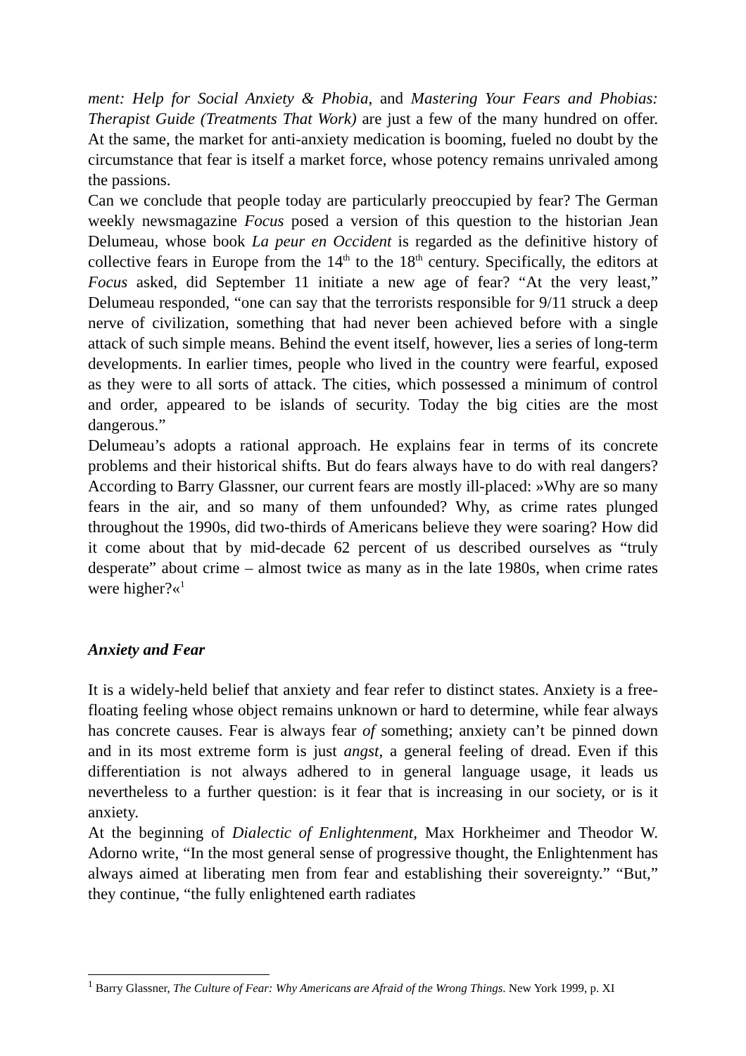ment: Help for Social Anxiety & Phobia, and Mastering Your Fears and Phobias: Therapist Guide (Treatments That Work) are just a few of the many hundred on offer. At the same, the market for anti-anxiety medication is booming, fueled no doubt by the circumstance that fear is itself a market force, whose potency remains unrivaled among the passions.
Can we conclude that people today are particularly preoccupied by fear? The German weekly newsmagazine Focus posed a version of this question to the historian Jean Delumeau, whose book La peur en Occident is regarded as the definitive history of collective fears in Europe from the 14<sup>th</sup> to the 18<sup>th</sup> century. Specifically, the editors at Focus asked, did September 11 initiate a new age of fear? “At the very least,” Delumeau responded, “one can say that the terrorists responsible for 9/11 struck a deep nerve of civilization, something that had never been achieved before with a single attack of such simple means. Behind the event itself, however, lies a series of long-term developments. In earlier times, people who lived in the country were fearful, exposed as they were to all sorts of attack. The cities, which possessed a minimum of control and order, appeared to be islands of security. Today the big cities are the most dangerous.”
Delumeau’s adopts a rational approach. He explains fear in terms of its concrete problems and their historical shifts. But do fears always have to do with real dangers? According to Barry Glassner, our current fears are mostly ill-placed: »Why are so many fears in the air, and so many of them unfounded? Why, as crime rates plunged throughout the 1990s, did two-thirds of Americans believe they were soaring? How did it come about that by mid-decade 62 percent of us described ourselves as “truly desperate” about crime – almost twice as many as in the late 1980s, when crime rates were higher?«<sup>1</sup>
Anxiety and Fear
It is a widely-held belief that anxiety and fear refer to distinct states. Anxiety is a free-floating feeling whose object remains unknown or hard to determine, while fear always has concrete causes. Fear is always fear of something; anxiety can’t be pinned down and in its most extreme form is just angst, a general feeling of dread. Even if this differentiation is not always adhered to in general language usage, it leads us nevertheless to a further question: is it fear that is increasing in our society, or is it anxiety.
At the beginning of Dialectic of Enlightenment, Max Horkheimer and Theodor W. Adorno write, “In the most general sense of progressive thought, the Enlightenment has always aimed at liberating men from fear and establishing their sovereignty.” “But,” they continue, “the fully enlightened earth radiates
<sup>1</sup> Barry Glassner, The Culture of Fear: Why Americans are Afraid of the Wrong Things. New York 1999, p. XI